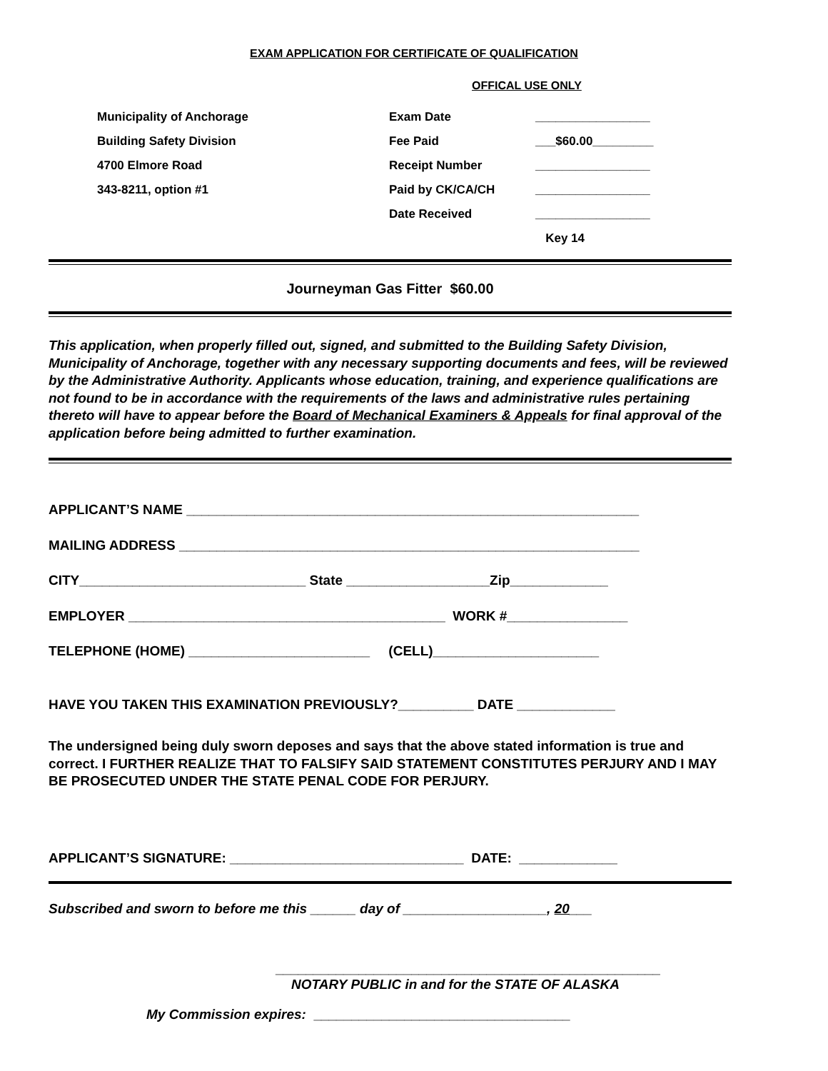EXAM APPLICATION FOR CERTIFICATE OF QUALIFICATION
OFFICAL USE ONLY
| Municipality of Anchorage | Exam Date | _________________ |
| Building Safety Division | Fee Paid | ___$60.00_________ |
| 4700 Elmore Road | Receipt Number | _________________ |
| 343-8211, option #1 | Paid by CK/CA/CH | _________________ |
| | Date Received | _________________ |
| | | Key 14 |
Journeyman Gas Fitter $60.00
This application, when properly filled out, signed, and submitted to the Building Safety Division, Municipality of Anchorage, together with any necessary supporting documents and fees, will be reviewed by the Administrative Authority. Applicants whose education, training, and experience qualifications are not found to be in accordance with the requirements of the laws and administrative rules pertaining thereto will have to appear before the Board of Mechanical Examiners & Appeals for final approval of the application before being admitted to further examination.
APPLICANT’S NAME ____________________________________________________________
MAILING ADDRESS _____________________________________________________________
CITY______________________________ State ___________________Zip_____________
EMPLOYER __________________________________________ WORK #________________
TELEPHONE (HOME) ________________________ (CELL)______________________
HAVE YOU TAKEN THIS EXAMINATION PREVIOUSLY?__________ DATE _____________
The undersigned being duly sworn deposes and says that the above stated information is true and correct. I FURTHER REALIZE THAT TO FALSIFY SAID STATEMENT CONSTITUTES PERJURY AND I MAY BE PROSECUTED UNDER THE STATE PENAL CODE FOR PERJURY.
APPLICANT’S SIGNATURE: _______________________________ DATE: _____________
Subscribed and sworn to before me this ______ day of ___________________, 20___
___________________________________________________
NOTARY PUBLIC in and for the STATE OF ALASKA
My Commission expires: __________________________________